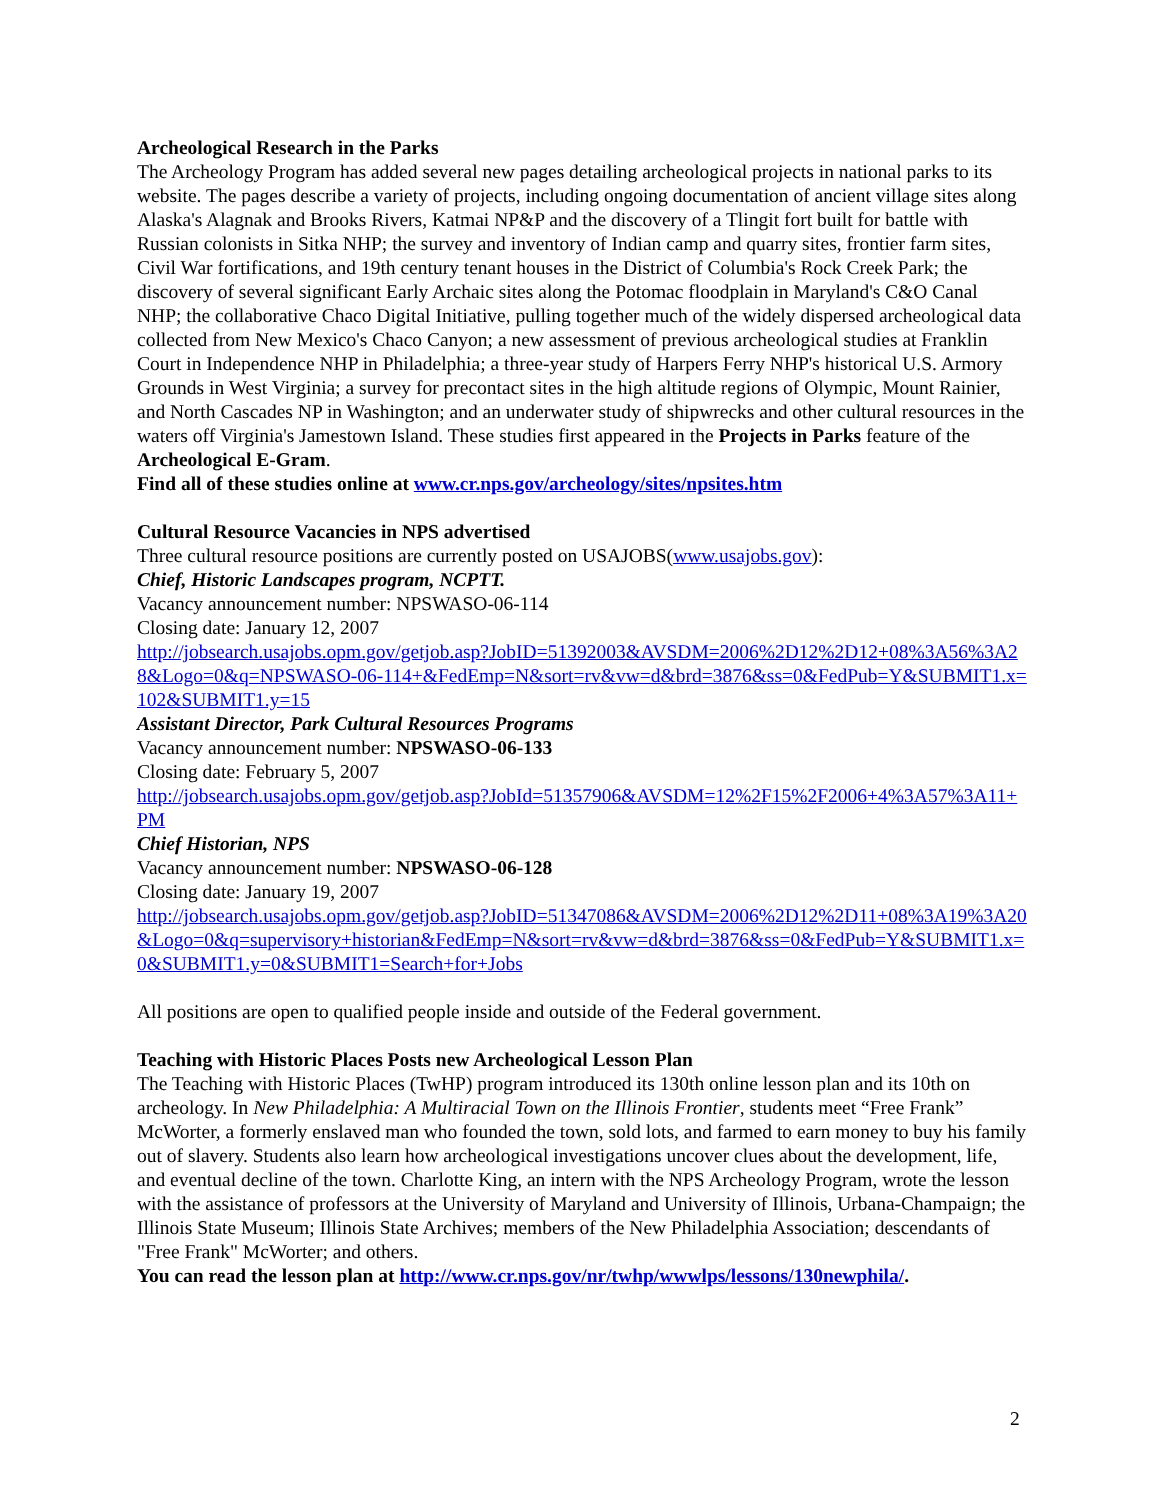Archeological Research in the Parks
The Archeology Program has added several new pages detailing archeological projects in national parks to its website. The pages describe a variety of projects, including ongoing documentation of ancient village sites along Alaska's Alagnak and Brooks Rivers, Katmai NP&P and the discovery of a Tlingit fort built for battle with Russian colonists in Sitka NHP; the survey and inventory of Indian camp and quarry sites, frontier farm sites, Civil War fortifications, and 19th century tenant houses in the District of Columbia's Rock Creek Park; the discovery of several significant Early Archaic sites along the Potomac floodplain in Maryland's C&O Canal NHP; the collaborative Chaco Digital Initiative, pulling together much of the widely dispersed archeological data collected from New Mexico's Chaco Canyon; a new assessment of previous archeological studies at Franklin Court in Independence NHP in Philadelphia; a three-year study of Harpers Ferry NHP's historical U.S. Armory Grounds in West Virginia; a survey for precontact sites in the high altitude regions of Olympic, Mount Rainier, and North Cascades NP in Washington; and an underwater study of shipwrecks and other cultural resources in the waters off Virginia's Jamestown Island. These studies first appeared in the Projects in Parks feature of the Archeological E-Gram.
Find all of these studies online at www.cr.nps.gov/archeology/sites/npsites.htm
Cultural Resource Vacancies in NPS advertised
Three cultural resource positions are currently posted on USAJOBS(www.usajobs.gov):
Chief, Historic Landscapes program, NCPTT.
Vacancy announcement number: NPSWASO-06-114
Closing date: January 12, 2007
http://jobsearch.usajobs.opm.gov/getjob.asp?JobID=51392003&AVSDM=2006%2D12%2D12+08%3A56%3A28&Logo=0&q=NPSWASO-06-114+&FedEmp=N&sort=rv&vw=d&brd=3876&ss=0&FedPub=Y&SUBMIT1.x=102&SUBMIT1.y=15
Assistant Director, Park Cultural Resources Programs
Vacancy announcement number: NPSWASO-06-133
Closing date: February 5, 2007
http://jobsearch.usajobs.opm.gov/getjob.asp?JobId=51357906&AVSDM=12%2F15%2F2006+4%3A57%3A11+PM
Chief Historian, NPS
Vacancy announcement number: NPSWASO-06-128
Closing date: January 19, 2007
http://jobsearch.usajobs.opm.gov/getjob.asp?JobID=51347086&AVSDM=2006%2D12%2D11+08%3A19%3A20&Logo=0&q=supervisory+historian&FedEmp=N&sort=rv&vw=d&brd=3876&ss=0&FedPub=Y&SUBMIT1.x=0&SUBMIT1.y=0&SUBMIT1=Search+for+Jobs
All positions are open to qualified people inside and outside of the Federal government.
Teaching with Historic Places Posts new Archeological Lesson Plan
The Teaching with Historic Places (TwHP) program introduced its 130th online lesson plan and its 10th on archeology. In New Philadelphia: A Multiracial Town on the Illinois Frontier, students meet “Free Frank” McWorter, a formerly enslaved man who founded the town, sold lots, and farmed to earn money to buy his family out of slavery. Students also learn how archeological investigations uncover clues about the development, life, and eventual decline of the town. Charlotte King, an intern with the NPS Archeology Program, wrote the lesson with the assistance of professors at the University of Maryland and University of Illinois, Urbana-Champaign; the Illinois State Museum; Illinois State Archives; members of the New Philadelphia Association; descendants of "Free Frank" McWorter; and others.
You can read the lesson plan at http://www.cr.nps.gov/nr/twhp/wwwlps/lessons/130newphila/.
2